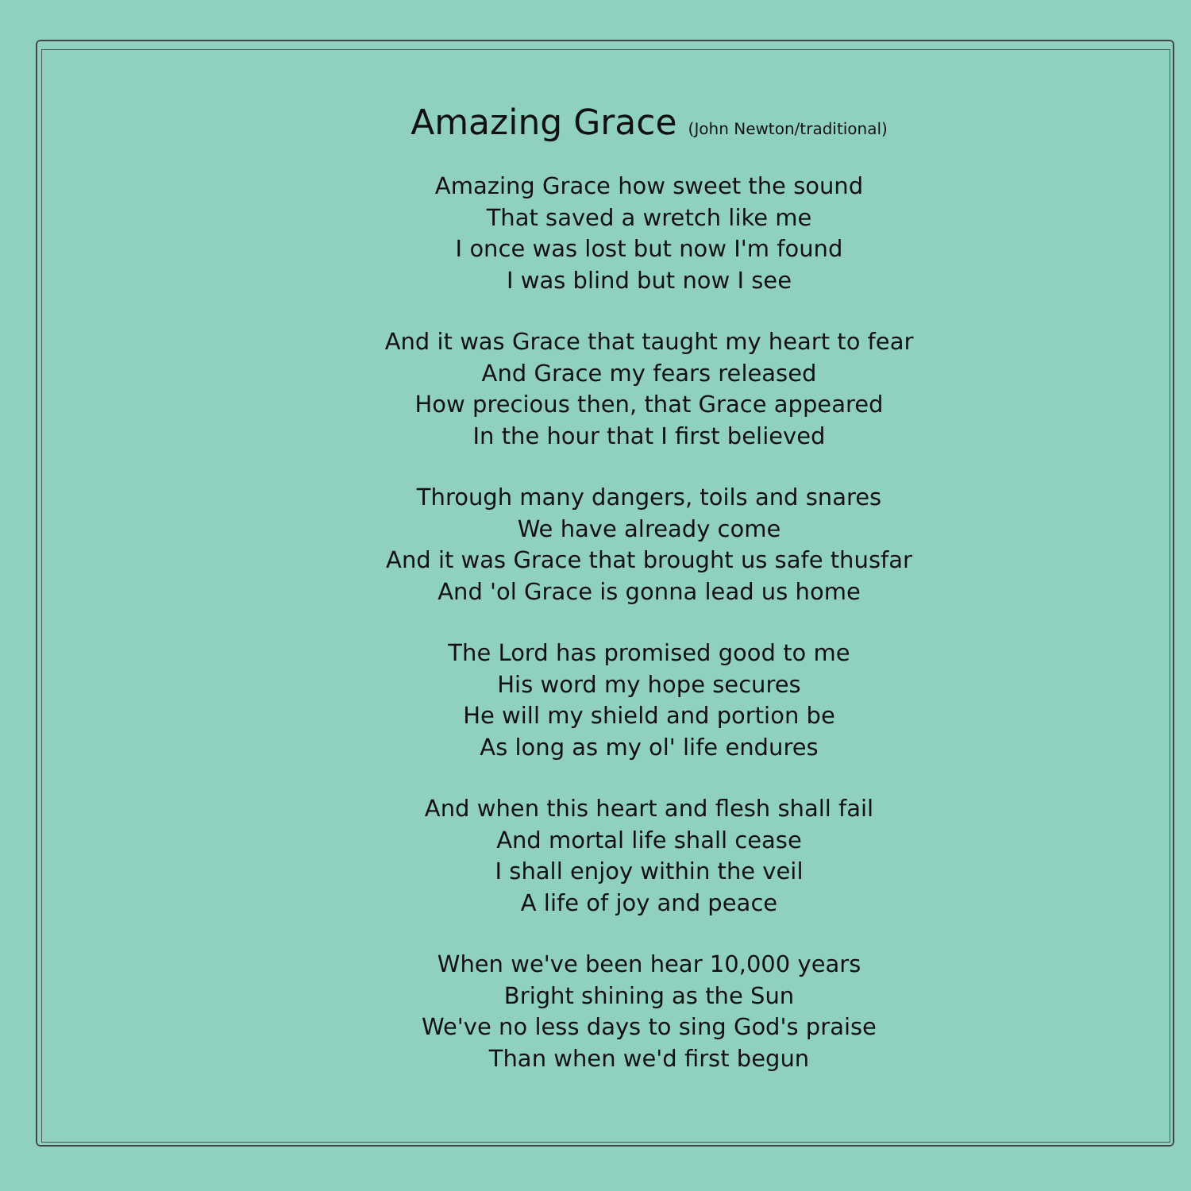Amazing Grace (John Newton/traditional)
Amazing Grace how sweet the sound
That saved a wretch like me
I once was lost but now I'm found
I was blind but now I see
And it was Grace that taught my heart to fear
And Grace my fears released
How precious then, that Grace appeared
In the hour that I first believed
Through many dangers, toils and snares
We have already come
And it was Grace that brought us safe thusfar
And 'ol Grace is gonna lead us home
The Lord has promised good to me
His word my hope secures
He will my shield and portion be
As long as my ol' life endures
And when this heart and flesh shall fail
And mortal life shall cease
I shall enjoy within the veil
A life of joy and peace
When we've been hear 10,000 years
Bright shining as the Sun
We've no less days to sing God's praise
Than when we'd first begun